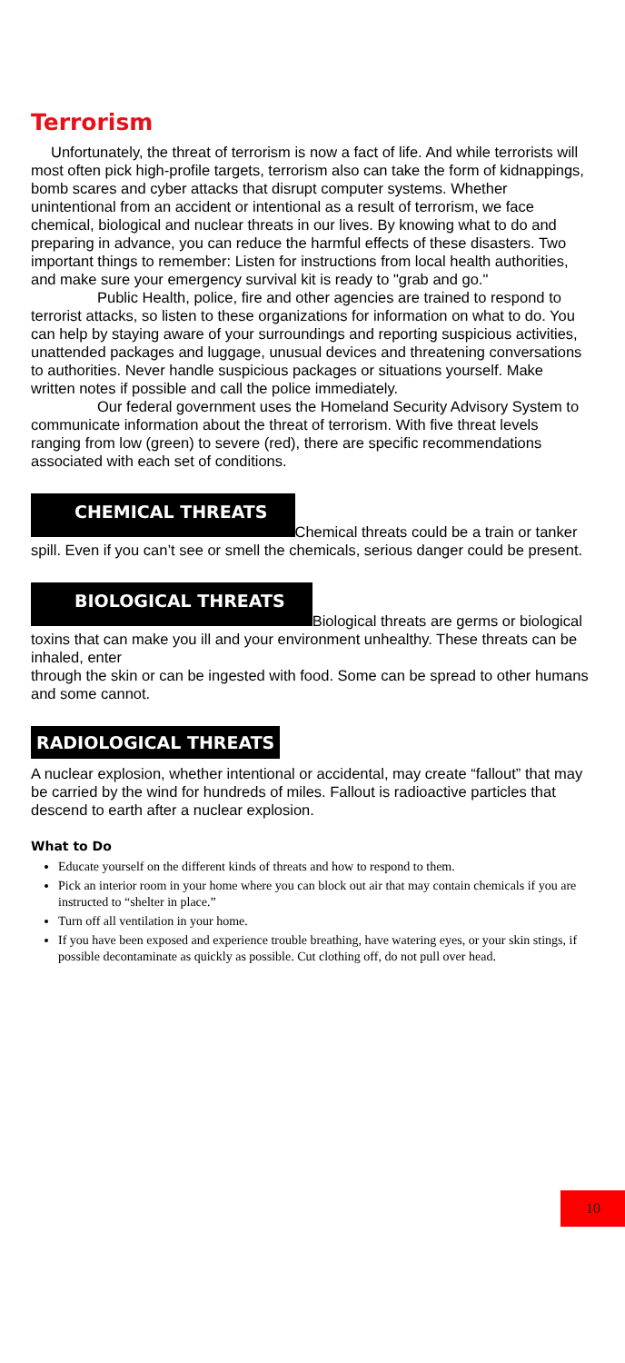Terrorism
Unfortunately, the threat of terrorism is now a fact of life. And while terrorists will most often pick high-profile targets, terrorism also can take the form of kidnappings, bomb scares and cyber attacks that disrupt computer systems. Whether unintentional from an accident or intentional as a result of terrorism, we face chemical, biological and nuclear threats in our lives. By knowing what to do and preparing in advance, you can reduce the harmful effects of these disasters. Two important things to remember: Listen for instructions from local health authorities, and make sure your emergency survival kit is ready to "grab and go."
Public Health, police, fire and other agencies are trained to respond to terrorist attacks, so listen to these organizations for information on what to do. You can help by staying aware of your surroundings and reporting suspicious activities, unattended packages and luggage, unusual devices and threatening conversations to authorities. Never handle suspicious packages or situations yourself. Make written notes if possible and call the police immediately.
Our federal government uses the Homeland Security Advisory System to communicate information about the threat of terrorism. With five threat levels ranging from low (green) to severe (red), there are specific recommendations associated with each set of conditions.
CHEMICAL THREATS Chemical threats could be a train or tanker spill. Even if you can’t see or smell the chemicals, serious danger could be present.
BIOLOGICAL THREATS Biological threats are germs or biological toxins that can make you ill and your environment unhealthy. These threats can be inhaled, enter
through the skin or can be ingested with food. Some can be spread to other humans and some cannot.
RADIOLOGICAL THREATS
A nuclear explosion, whether intentional or accidental, may create “fallout” that may be carried by the wind for hundreds of miles. Fallout is radioactive particles that descend to earth after a nuclear explosion.
What to Do
Educate yourself on the different kinds of threats and how to respond to them.
Pick an interior room in your home where you can block out air that may contain chemicals if you are instructed to “shelter in place.”
Turn off all ventilation in your home.
If you have been exposed and experience trouble breathing, have watering eyes, or your skin stings, if possible decontaminate as quickly as possible. Cut clothing off, do not pull over head.
10